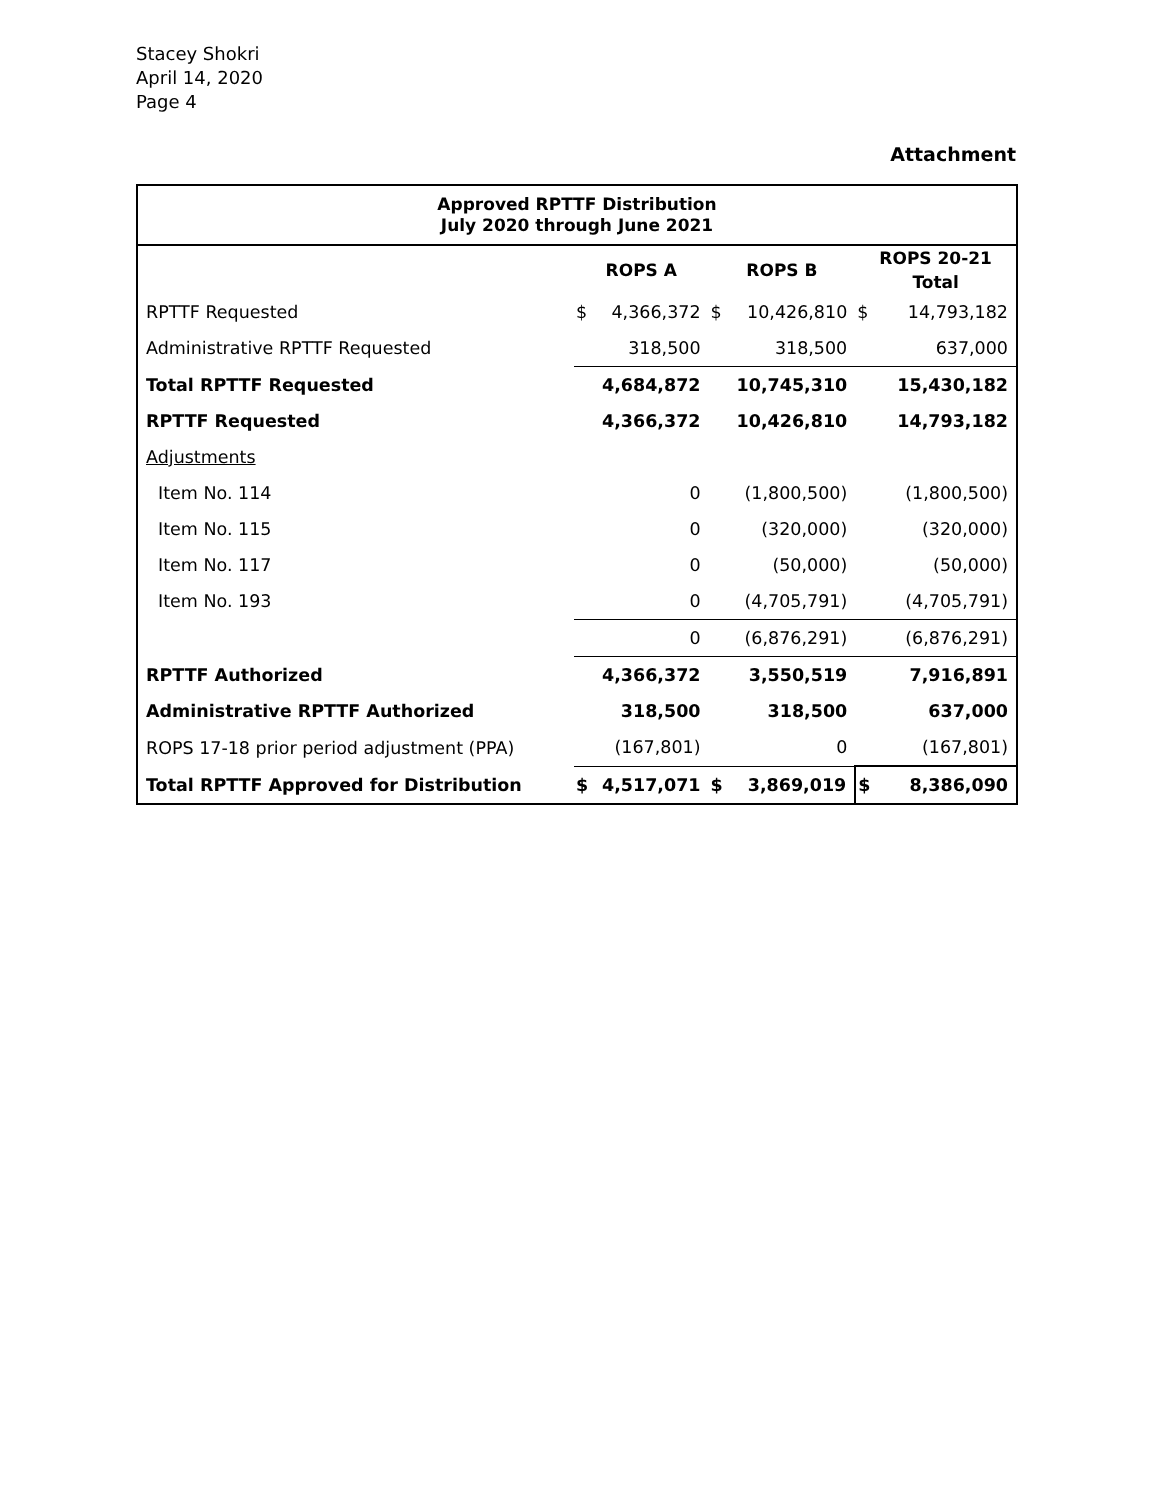Stacey Shokri
April 14, 2020
Page 4
Attachment
| Approved RPTTF Distribution July 2020 through June 2021 | | | | | | |
| --- | --- | --- | --- | --- | --- | --- |
| | ROPS A | | ROPS B | | ROPS 20-21 Total | |
| RPTTF Requested | $ | 4,366,372 | $ | 10,426,810 | $ | 14,793,182 |
| Administrative RPTTF Requested | | 318,500 | | 318,500 | | 637,000 |
| Total RPTTF Requested | | 4,684,872 | | 10,745,310 | | 15,430,182 |
| RPTTF Requested | | 4,366,372 | | 10,426,810 | | 14,793,182 |
| Adjustments | | | | | | |
| Item No. 114 | | 0 | | (1,800,500) | | (1,800,500) |
| Item No. 115 | | 0 | | (320,000) | | (320,000) |
| Item No. 117 | | 0 | | (50,000) | | (50,000) |
| Item No. 193 | | 0 | | (4,705,791) | | (4,705,791) |
| | | 0 | | (6,876,291) | | (6,876,291) |
| RPTTF Authorized | | 4,366,372 | | 3,550,519 | | 7,916,891 |
| Administrative RPTTF Authorized | | 318,500 | | 318,500 | | 637,000 |
| ROPS 17-18 prior period adjustment (PPA) | | (167,801) | | 0 | | (167,801) |
| Total RPTTF Approved for Distribution | $ | 4,517,071 | $ | 3,869,019 | $ | 8,386,090 |